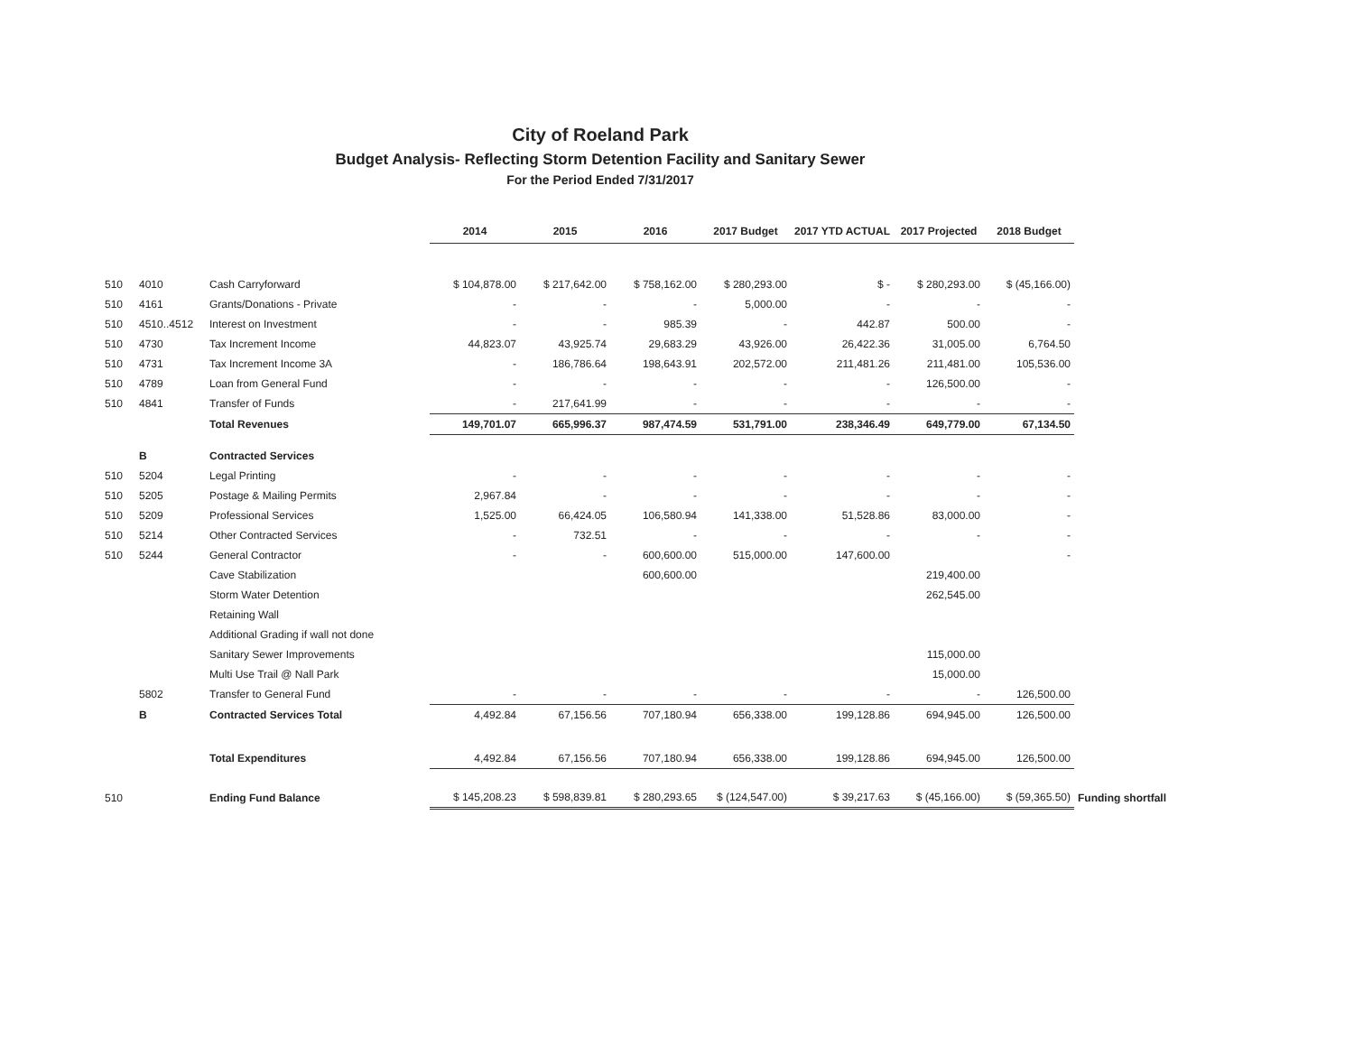City of Roeland Park
Budget Analysis- Reflecting Storm Detention Facility and Sanitary Sewer
For the Period Ended 7/31/2017
| | | | 2014 | 2015 | 2016 | 2017 Budget | 2017 YTD ACTUAL | 2017 Projected | 2018 Budget | |
| --- | --- | --- | --- | --- | --- | --- | --- | --- | --- | --- |
| 510 | 4010 | Cash Carryforward | $ 104,878.00 | $ 217,642.00 | $ 758,162.00 | $ 280,293.00 | $ - | $ 280,293.00 | $ (45,166.00) | |
| 510 | 4161 | Grants/Donations - Private | - | - | - | 5,000.00 | - | - | - | |
| 510 | 4510..4512 | Interest on Investment | - | - | 985.39 | - | 442.87 | 500.00 | - | |
| 510 | 4730 | Tax Increment Income | 44,823.07 | 43,925.74 | 29,683.29 | 43,926.00 | 26,422.36 | 31,005.00 | 6,764.50 | |
| 510 | 4731 | Tax Increment Income 3A | - | 186,786.64 | 198,643.91 | 202,572.00 | 211,481.26 | 211,481.00 | 105,536.00 | |
| 510 | 4789 | Loan from General Fund | - | - | - | - | - | 126,500.00 | - | |
| 510 | 4841 | Transfer of Funds | - | 217,641.99 | - | - | - | - | - | |
| | | Total Revenues | 149,701.07 | 665,996.37 | 987,474.59 | 531,791.00 | 238,346.49 | 649,779.00 | 67,134.50 | |
| | B | Contracted Services | | | | | | | | |
| 510 | 5204 | Legal Printing | - | - | - | - | - | - | - | |
| 510 | 5205 | Postage & Mailing Permits | 2,967.84 | - | - | - | - | - | - | |
| 510 | 5209 | Professional Services | 1,525.00 | 66,424.05 | 106,580.94 | 141,338.00 | 51,528.86 | 83,000.00 | - | |
| 510 | 5214 | Other Contracted Services | - | 732.51 | - | - | - | - | - | |
| 510 | 5244 | General Contractor | - | - | 600,600.00 | 515,000.00 | 147,600.00 | | - | |
| | | Cave Stabilization | | | 600,600.00 | | | 219,400.00 | | |
| | | Storm Water Detention | | | | | | 262,545.00 | | |
| | | Retaining Wall | | | | | | | | |
| | | Additional Grading if wall not done | | | | | | | | |
| | | Sanitary Sewer Improvements | | | | | | 115,000.00 | | |
| | | Multi Use Trail @ Nall Park | | | | | | 15,000.00 | | |
| | 5802 | Transfer to General Fund | - | - | - | - | - | - | 126,500.00 | |
| | B | Contracted Services Total | 4,492.84 | 67,156.56 | 707,180.94 | 656,338.00 | 199,128.86 | 694,945.00 | 126,500.00 | |
| | | Total Expenditures | 4,492.84 | 67,156.56 | 707,180.94 | 656,338.00 | 199,128.86 | 694,945.00 | 126,500.00 | |
| 510 | | Ending Fund Balance | $ 145,208.23 | $ 598,839.81 | $ 280,293.65 | $ (124,547.00) | $ 39,217.63 | $ (45,166.00) | $ (59,365.50) | Funding shortfall |